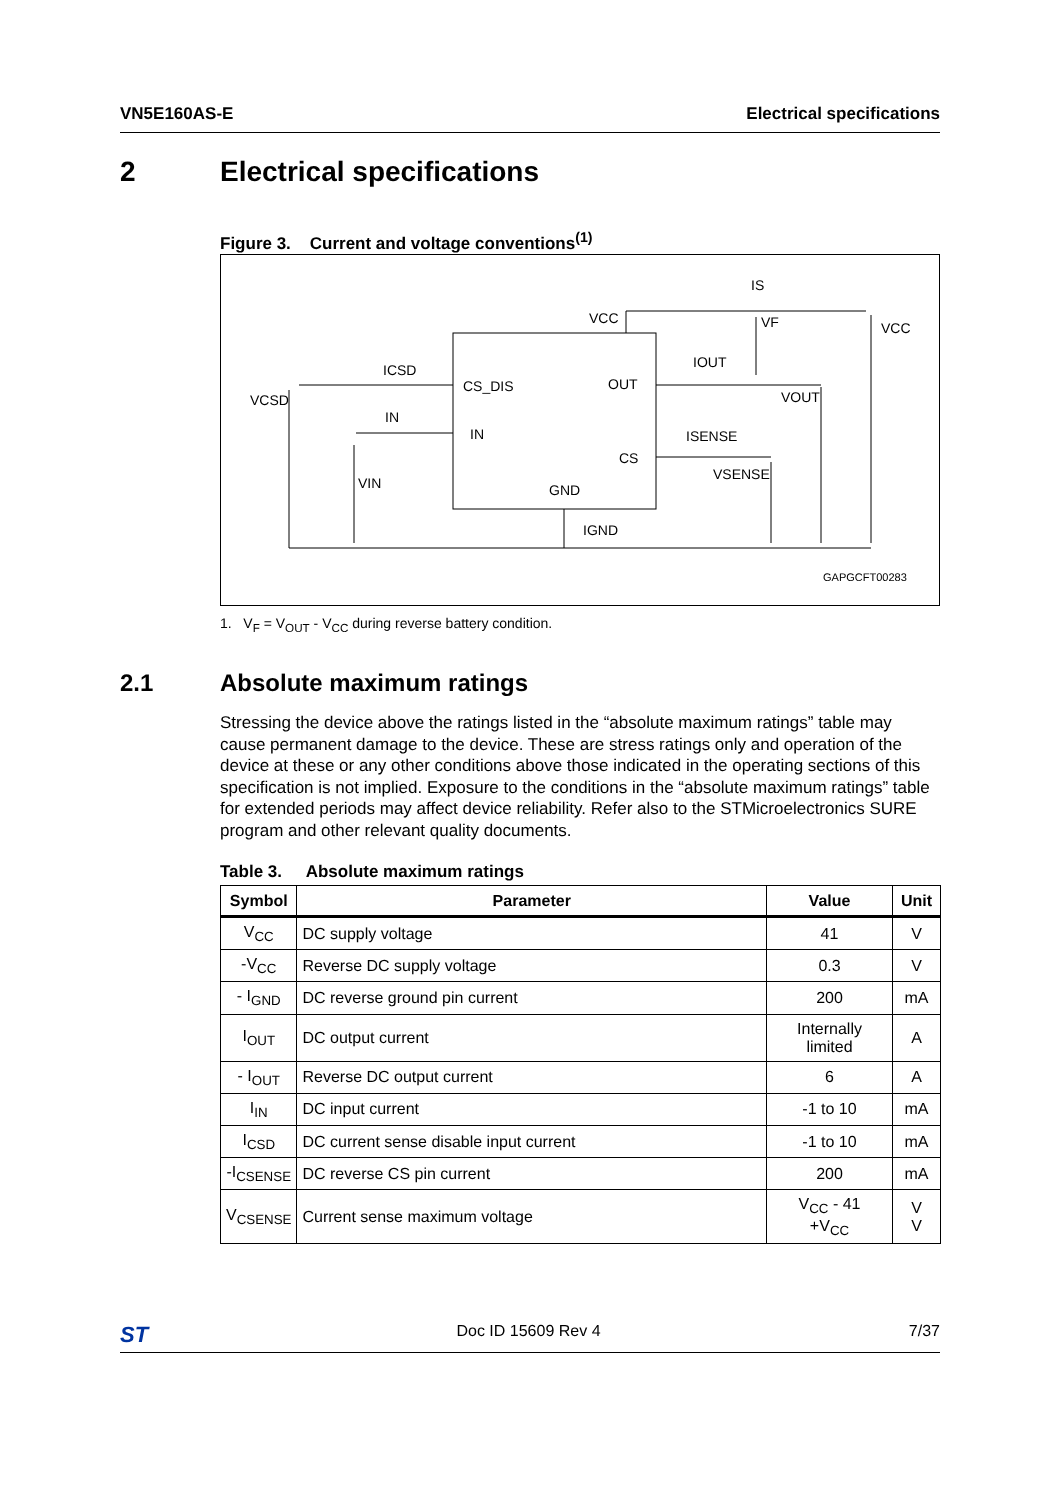VN5E160AS-E Electrical specifications
2 Electrical specifications
Figure 3. Current and voltage conventions<sup>(1)</sup>
VCC
VF
VCC
IS
IOUT
ICSD
CS_DIS
OUT
VCSD
VOUT
IN
IN
ISENSE
CS
VSENSE
VIN
GND
IGND
GAPGCFT00283
1. V<sub>F</sub> = V<sub>OUT</sub> - V<sub>CC</sub> during reverse battery condition.
2.1 Absolute maximum ratings
Stressing the device above the ratings listed in the “absolute maximum ratings” table may cause permanent damage to the device. These are stress ratings only and operation of the device at these or any other conditions above those indicated in the operating sections of this specification is not implied. Exposure to the conditions in the “absolute maximum ratings” table for extended periods may affect device reliability. Refer also to the STMicroelectronics SURE program and other relevant quality documents.
Table 3. Absolute maximum ratings
| Symbol | Parameter | Value | Unit |
| --- | --- | --- | --- |
| V<sub>CC</sub> | DC supply voltage | 41 | V |
| -V<sub>CC</sub> | Reverse DC supply voltage | 0.3 | V |
| - I<sub>GND</sub> | DC reverse ground pin current | 200 | mA |
| I<sub>OUT</sub> | DC output current | Internally limited | A |
| - I<sub>OUT</sub> | Reverse DC output current | 6 | A |
| I<sub>IN</sub> | DC input current | -1 to 10 | mA |
| I<sub>CSD</sub> | DC current sense disable input current | -1 to 10 | mA |
| -I<sub>CSENSE</sub> | DC reverse CS pin current | 200 | mA |
| V<sub>CSENSE</sub> | Current sense maximum voltage | V<sub>CC</sub> - 41 +V<sub>CC</sub> | V V |
ST Doc ID 15609 Rev 4 7/37